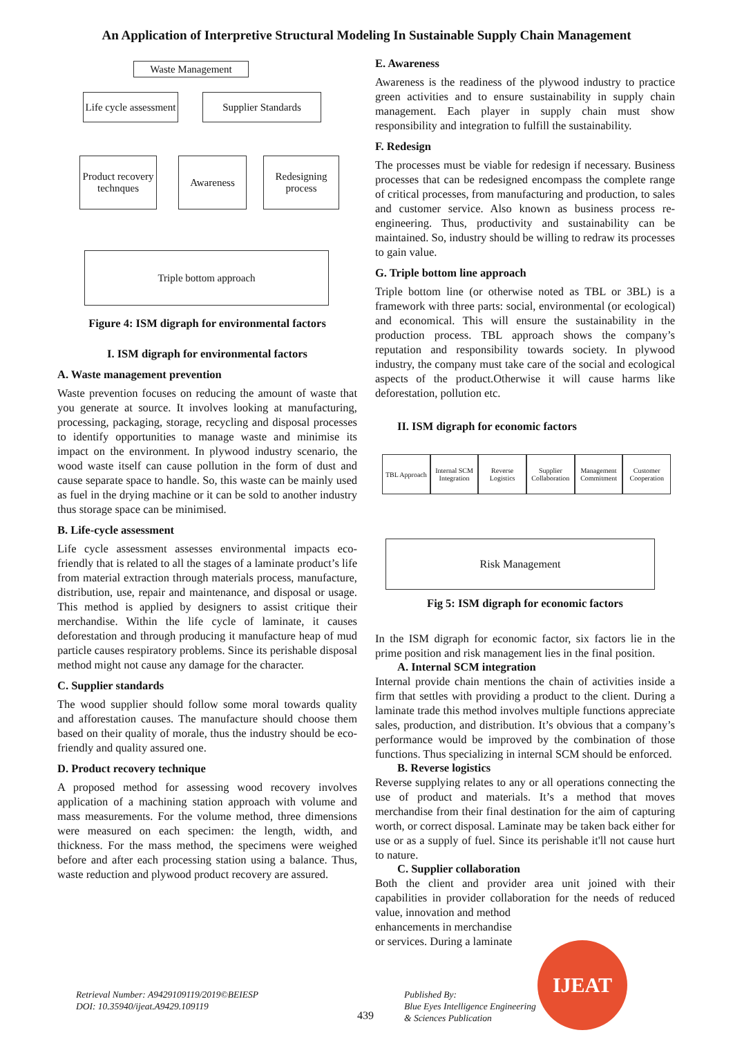An Application of Interpretive Structural Modeling In Sustainable Supply Chain Management
Waste Management
Life cycle assessment
Supplier Standards
Product recovery technques
Awareness
Redesigning process
Triple bottom approach
Figure 4: ISM digraph for environmental factors
I. ISM digraph for environmental factors
A. Waste management prevention
Waste prevention focuses on reducing the amount of waste that you generate at source. It involves looking at manufacturing, processing, packaging, storage, recycling and disposal processes to identify opportunities to manage waste and minimise its impact on the environment. In plywood industry scenario, the wood waste itself can cause pollution in the form of dust and cause separate space to handle. So, this waste can be mainly used as fuel in the drying machine or it can be sold to another industry thus storage space can be minimised.
B. Life-cycle assessment
Life cycle assessment assesses environmental impacts eco-friendly that is related to all the stages of a laminate product’s life from material extraction through materials process, manufacture, distribution, use, repair and maintenance, and disposal or usage. This method is applied by designers to assist critique their merchandise. Within the life cycle of laminate, it causes deforestation and through producing it manufacture heap of mud particle causes respiratory problems. Since its perishable disposal method might not cause any damage for the character.
C. Supplier standards
The wood supplier should follow some moral towards quality and afforestation causes. The manufacture should choose them based on their quality of morale, thus the industry should be eco-friendly and quality assured one.
D. Product recovery technique
A proposed method for assessing wood recovery involves application of a machining station approach with volume and mass measurements. For the volume method, three dimensions were measured on each specimen: the length, width, and thickness. For the mass method, the specimens were weighed before and after each processing station using a balance. Thus, waste reduction and plywood product recovery are assured.
E. Awareness
Awareness is the readiness of the plywood industry to practice green activities and to ensure sustainability in supply chain management. Each player in supply chain must show responsibility and integration to fulfill the sustainability.
F. Redesign
The processes must be viable for redesign if necessary. Business processes that can be redesigned encompass the complete range of critical processes, from manufacturing and production, to sales and customer service. Also known as business process re-engineering. Thus, productivity and sustainability can be maintained. So, industry should be willing to redraw its processes to gain value.
G. Triple bottom line approach
Triple bottom line (or otherwise noted as TBL or 3BL) is a framework with three parts: social, environmental (or ecological) and economical. This will ensure the sustainability in the production process. TBL approach shows the company’s reputation and responsibility towards society. In plywood industry, the company must take care of the social and ecological aspects of the product.Otherwise it will cause harms like deforestation, pollution etc.
II. ISM digraph for economic factors
TBL Approach Internal SCM Integration Reverse Logistics Supplier Collaboration Management Commitment Customer Cooperation
Risk Management
Fig 5: ISM digraph for economic factors
In the ISM digraph for economic factor, six factors lie in the prime position and risk management lies in the final position.
A. Internal SCM integration
Internal provide chain mentions the chain of activities inside a firm that settles with providing a product to the client. During a laminate trade this method involves multiple functions appreciate sales, production, and distribution. It’s obvious that a company’s performance would be improved by the combination of those functions. Thus specializing in internal SCM should be enforced.
B. Reverse logistics
Reverse supplying relates to any or all operations connecting the use of product and materials. It’s a method that moves merchandise from their final destination for the aim of capturing worth, or correct disposal. Laminate may be taken back either for use or as a supply of fuel. Since its perishable it'll not cause hurt to nature.
C. Supplier collaboration
Both the client and provider area unit joined with their capabilities in provider collaboration for the needs of reduced value, innovation and method
enhancements in merchandise
or services. During a laminate
Retrieval Number: A9429109119/2019©BEIESP
DOI: 10.35940/ijeat.A9429.109119
439
Published By:
Blue Eyes Intelligence Engineering
& Sciences Publication
IJEAT